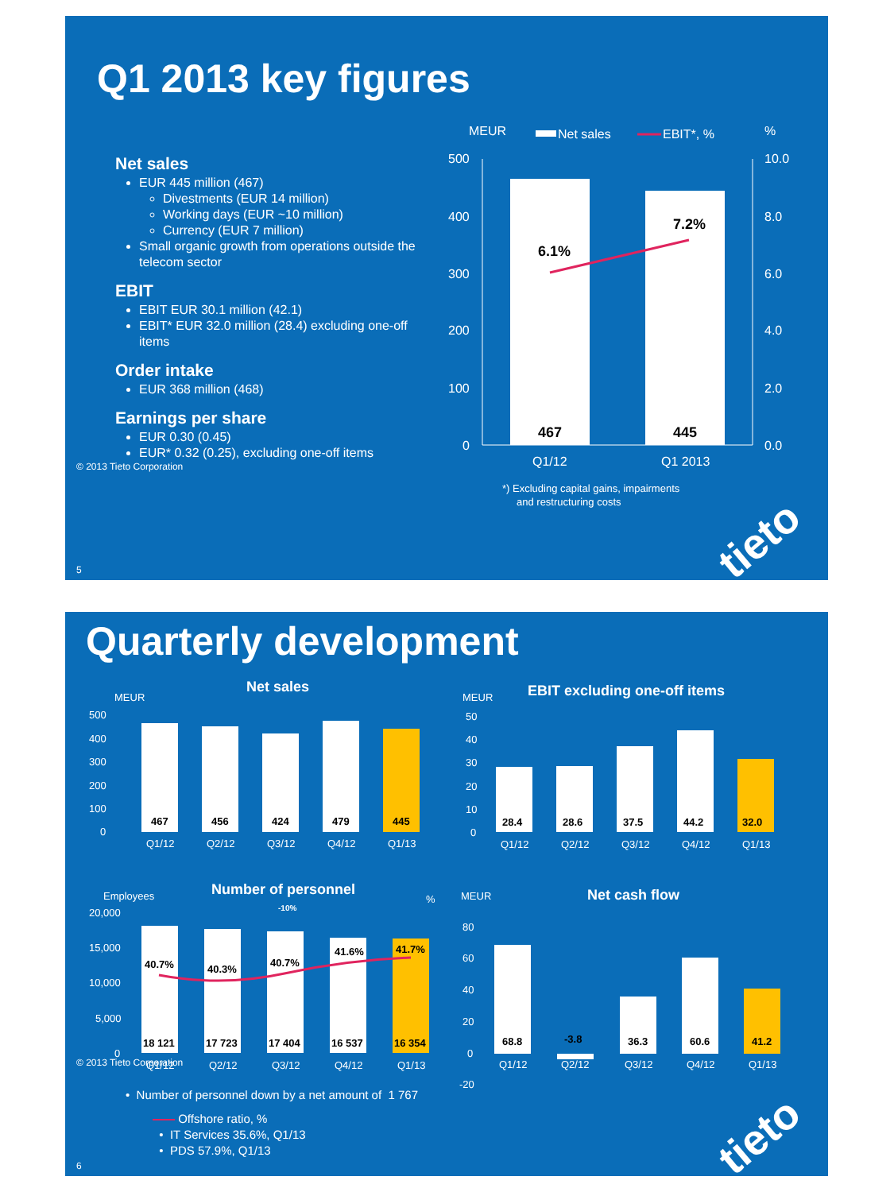Q1 2013 key figures
Net sales
EUR 445 million (467)
Divestments (EUR 14 million)
Working days (EUR ~10 million)
Currency (EUR 7 million)
Small organic growth from operations outside the telecom sector
EBIT
EBIT EUR 30.1 million (42.1)
EBIT* EUR 32.0 million (28.4) excluding one-off items
Order intake
EUR 368 million (468)
Earnings per share
EUR 0.30 (0.45)
EUR* 0.32 (0.25), excluding one-off items
MEUR
Net sales
EBIT*, %
%
500
400
300
200
100
0
10.0
8.0
6.0
4.0
2.0
0.0
6.1%
7.2%
467
445
Q1/12
Q1 2013
*) Excluding capital gains, impairments
and restructuring costs
5
© 2013 Tieto Corporation
tieto
Quarterly development
MEUR
Net sales
MEUR
EBIT excluding one-off items
467
456
424
479
445
28.4
28.6
37.5
44.2
32.0
Q1/12
Q2/12
Q3/12
Q4/12
Q1/13
Q1/12
Q2/12
Q3/12
Q4/12
Q1/13
500
400
300
200
100
0
50
40
30
20
10
0
Employees
Number of personnel
-10%
%
MEUR
Net cash flow
20,000
15,000
10,000
5,000
0
40.7%
40.3%
40.7%
41.6%
41.7%
18 121
17 723
17 404
16 537
16 354
68.8
60.6
36.3
41.2
-3.8
Q1/12
Q2/12
Q3/12
Q4/12
Q1/13
Q1/12
Q2/12
Q3/12
Q4/12
Q1/13
80
60
40
20
0
-20
• Number of personnel down by a net amount of 1 767
Offshore ratio, %
• IT Services 35.6%, Q1/13
• PDS 57.9%, Q1/13
6
© 2013 Tieto Corporation
tieto